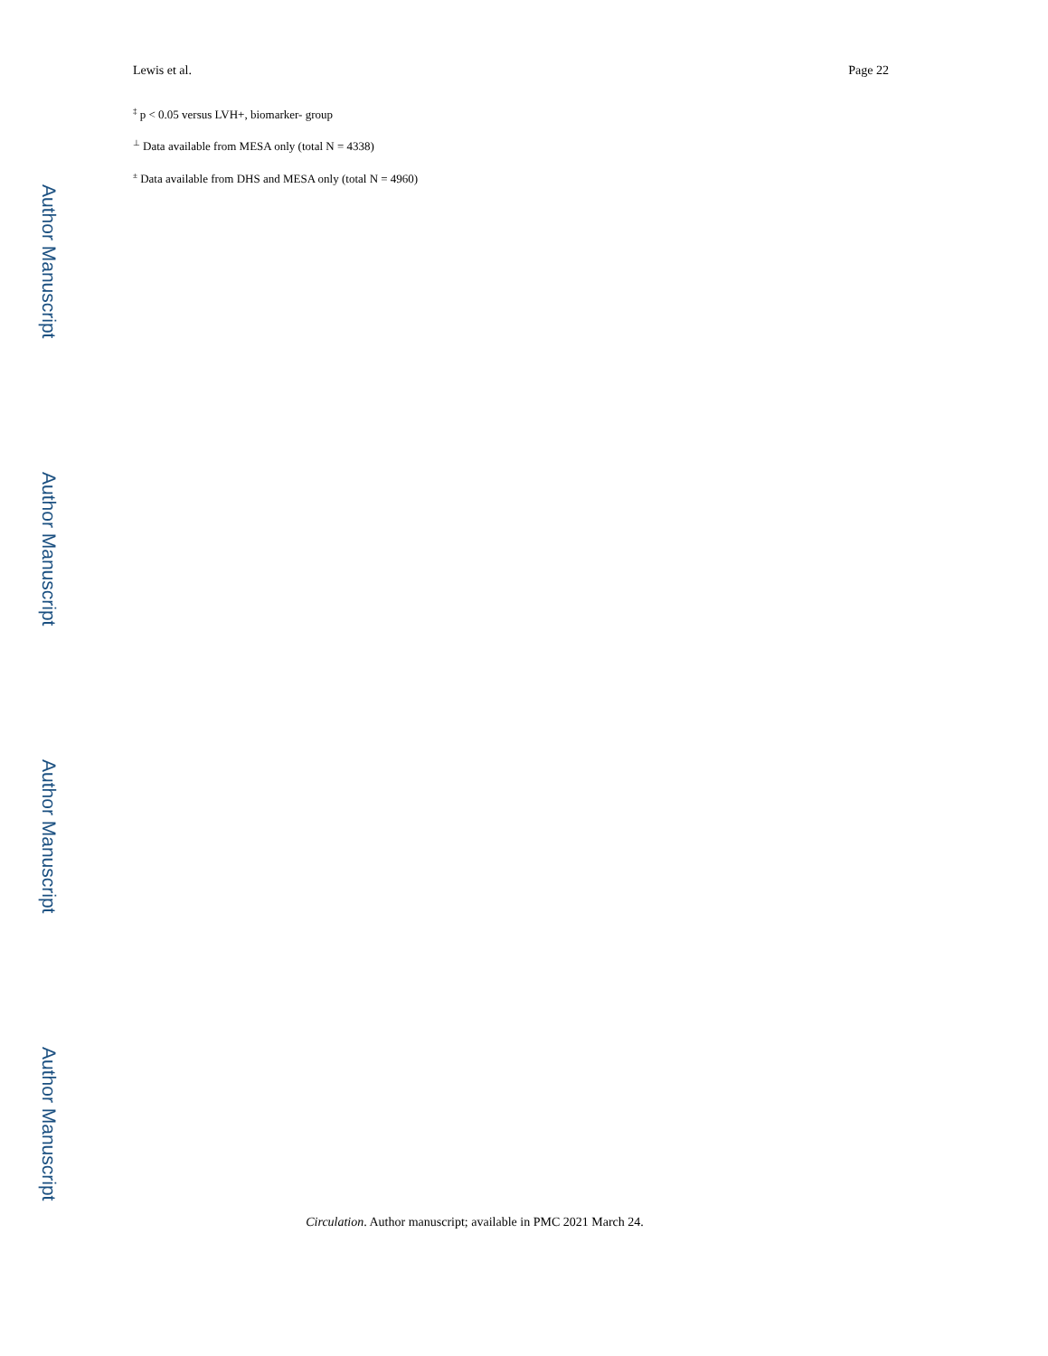Lewis et al. Page 22
<sup>‡</sup> p < 0.05 versus LVH+, biomarker- group
<sup>⊥</sup> Data available from MESA only (total N = 4338)
<sup>±</sup> Data available from DHS and MESA only (total N = 4960)
Author Manuscript
Author Manuscript
Author Manuscript
Author Manuscript
Circulation. Author manuscript; available in PMC 2021 March 24.